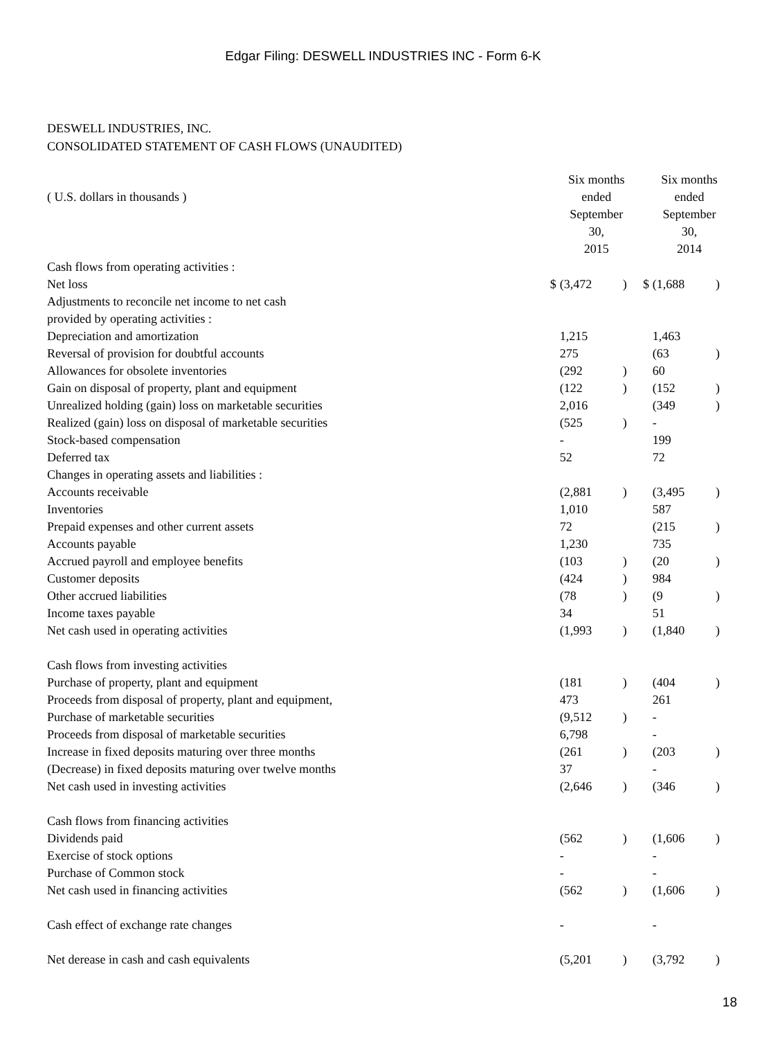Edgar Filing: DESWELL INDUSTRIES INC - Form 6-K
DESWELL INDUSTRIES, INC.
CONSOLIDATED STATEMENT OF CASH FLOWS (UNAUDITED)
| ( U.S. dollars in thousands ) | Six months ended September 30, 2015 | | | Six months ended September 30, 2014 | | |
| Cash flows from operating activities : | | | | | | |
| Net loss | $ | (3,472 | ) | $ | (1,688 | ) |
| Adjustments to reconcile net income to net cash | | | | | | |
| provided by operating activities : | | | | | | |
| Depreciation and amortization | | 1,215 | | | 1,463 | |
| Reversal of provision for doubtful accounts | | 275 | | | (63 | ) |
| Allowances for obsolete inventories | | (292 | ) | | 60 | |
| Gain on disposal of property, plant and equipment | | (122 | ) | | (152 | ) |
| Unrealized holding (gain) loss on marketable securities | | 2,016 | | | (349 | ) |
| Realized (gain) loss on disposal of marketable securities | | (525 | ) | | - | |
| Stock-based compensation | | - | | | 199 | |
| Deferred tax | | 52 | | | 72 | |
| Changes in operating assets and liabilities : | | | | | | |
| Accounts receivable | | (2,881 | ) | | (3,495 | ) |
| Inventories | | 1,010 | | | 587 | |
| Prepaid expenses and other current assets | | 72 | | | (215 | ) |
| Accounts payable | | 1,230 | | | 735 | |
| Accrued payroll and employee benefits | | (103 | ) | | (20 | ) |
| Customer deposits | | (424 | ) | | 984 | |
| Other accrued liabilities | | (78 | ) | | (9 | ) |
| Income taxes payable | | 34 | | | 51 | |
| Net cash used in operating activities | | (1,993 | ) | | (1,840 | ) |
| Cash flows from investing activities | | | | | | |
| Purchase of property, plant and equipment | | (181 | ) | | (404 | ) |
| Proceeds from disposal of property, plant and equipment, | | 473 | | | 261 | |
| Purchase of marketable securities | | (9,512 | ) | | - | |
| Proceeds from disposal of marketable securities | | 6,798 | | | - | |
| Increase in fixed deposits maturing over three months | | (261 | ) | | (203 | ) |
| (Decrease) in fixed deposits maturing over twelve months | | 37 | | | - | |
| Net cash used in investing activities | | (2,646 | ) | | (346 | ) |
| Cash flows from financing activities | | | | | | |
| Dividends paid | | (562 | ) | | (1,606 | ) |
| Exercise of stock options | | - | | | - | |
| Purchase of Common stock | | - | | | - | |
| Net cash used in financing activities | | (562 | ) | | (1,606 | ) |
| Cash effect of exchange rate changes | | - | | | - | |
| Net derease in cash and cash equivalents | | (5,201 | ) | | (3,792 | ) |
18